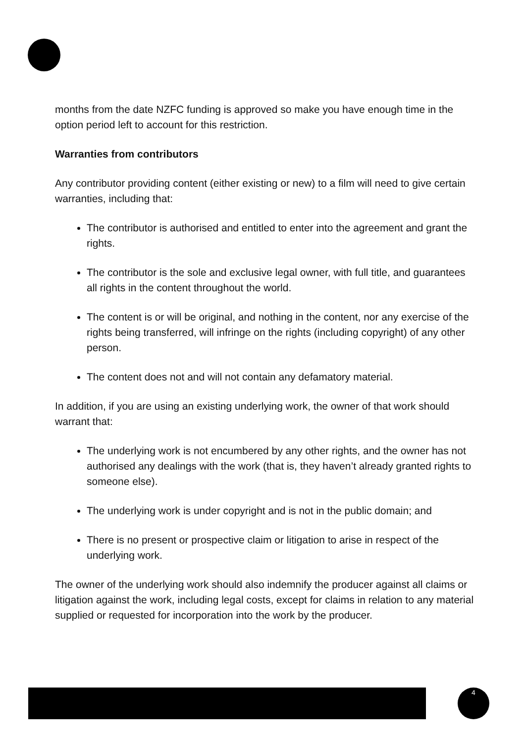months from the date NZFC funding is approved so make you have enough time in the option period left to account for this restriction.
Warranties from contributors
Any contributor providing content (either existing or new) to a film will need to give certain warranties, including that:
The contributor is authorised and entitled to enter into the agreement and grant the rights.
The contributor is the sole and exclusive legal owner, with full title, and guarantees all rights in the content throughout the world.
The content is or will be original, and nothing in the content, nor any exercise of the rights being transferred, will infringe on the rights (including copyright) of any other person.
The content does not and will not contain any defamatory material.
In addition, if you are using an existing underlying work, the owner of that work should warrant that:
The underlying work is not encumbered by any other rights, and the owner has not authorised any dealings with the work (that is, they haven’t already granted rights to someone else).
The underlying work is under copyright and is not in the public domain; and
There is no present or prospective claim or litigation to arise in respect of the underlying work.
The owner of the underlying work should also indemnify the producer against all claims or litigation against the work, including legal costs, except for claims in relation to any material supplied or requested for incorporation into the work by the producer.
4